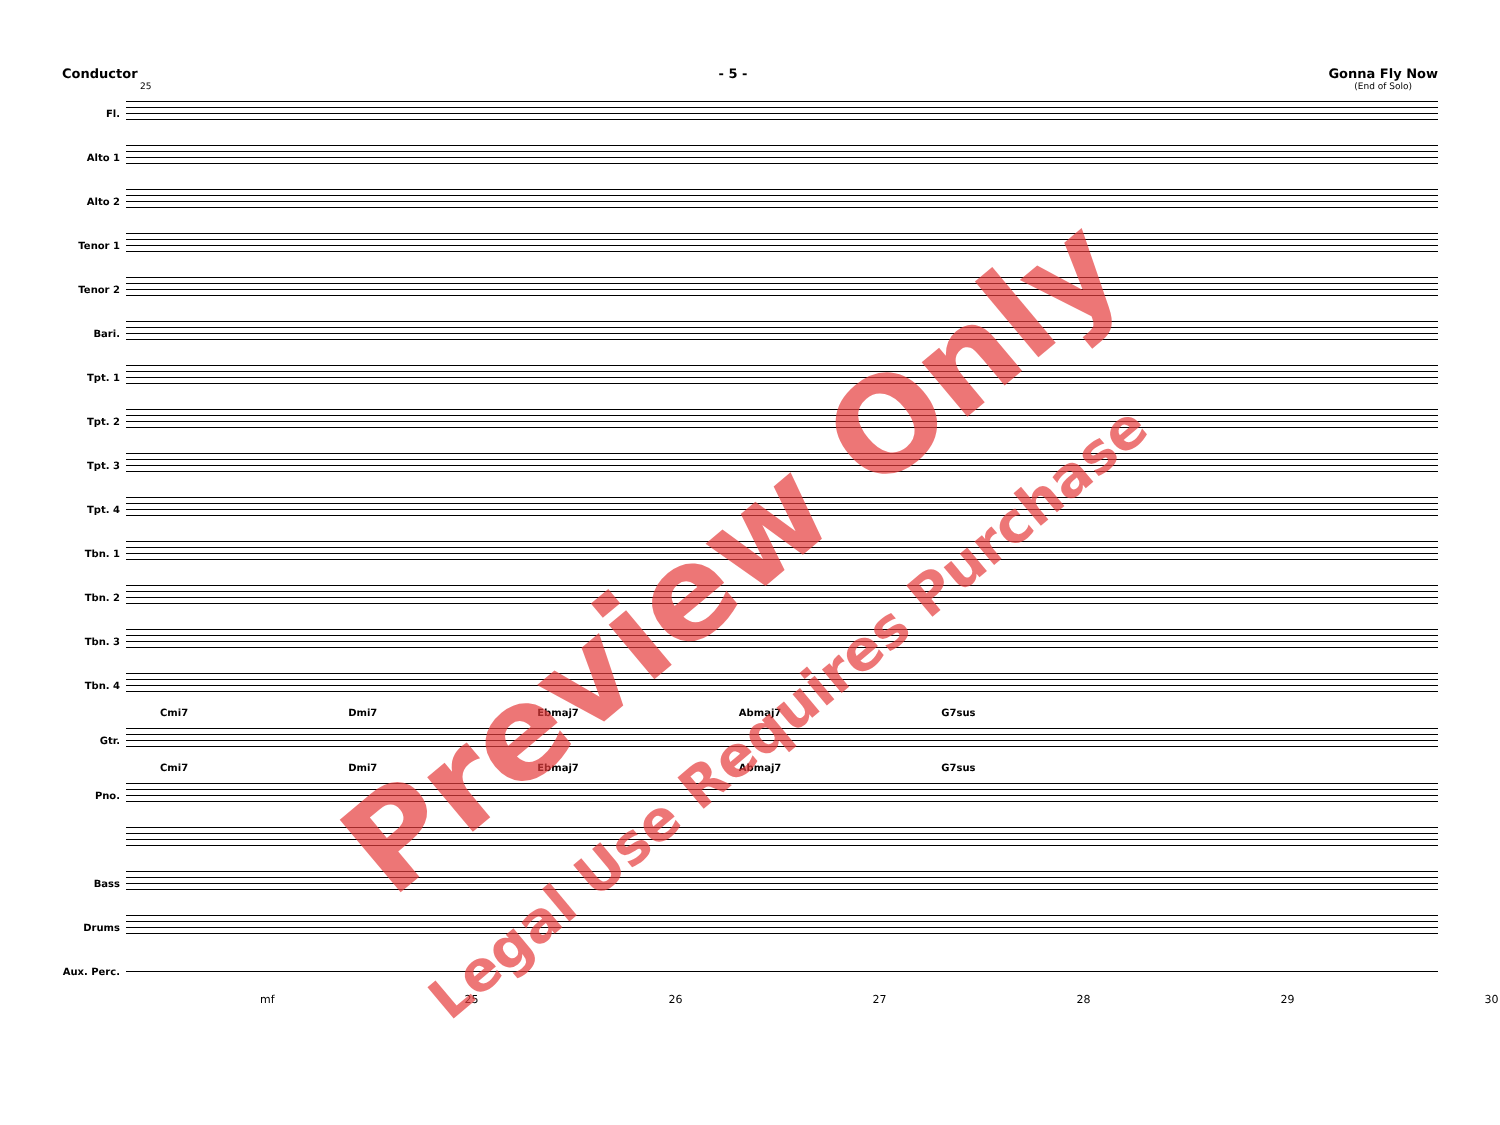Conductor - 5 - Gonna Fly Now
25 (End of Solo)
Fl.
Alto 1
Alto 2
Tenor 1
Tenor 2
Bari.
Tpt. 1
Tpt. 2
Tpt. 3
Tpt. 4
Tbn. 1
Tbn. 2
Tbn. 3
Tbn. 4
Cmi7 Dmi7 Ebmaj7 Abmaj7 G7sus
Gtr.
Cmi7 Dmi7 Ebmaj7 Abmaj7 G7sus
Pno.
Bass
Drums
Aux. Perc.
mf 25 26 27 28 29 30
Preview Only
Legal Use Requires Purchase